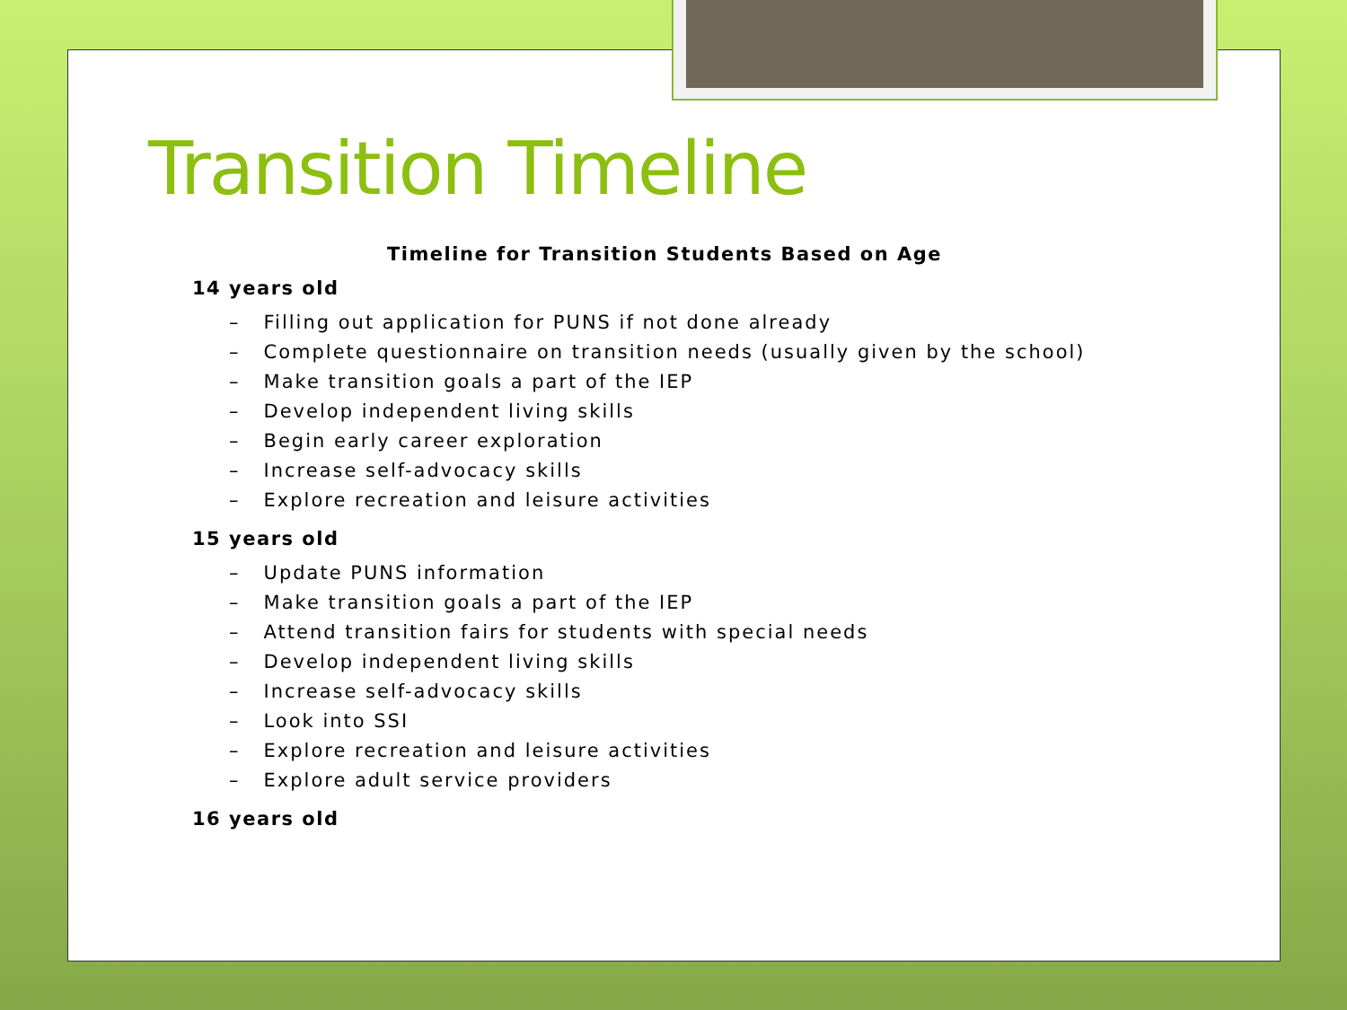Transition Timeline
Timeline for Transition Students Based on Age
14 years old
– Filling out application for PUNS if not done already
– Complete questionnaire on transition needs (usually given by the school)
– Make transition goals a part of the IEP
– Develop independent living skills
– Begin early career exploration
– Increase self-advocacy skills
– Explore recreation and leisure activities
15 years old
– Update PUNS information
– Make transition goals a part of the IEP
– Attend transition fairs for students with special needs
– Develop independent living skills
– Increase self-advocacy skills
– Look into SSI
– Explore recreation and leisure activities
– Explore adult service providers
16 years old